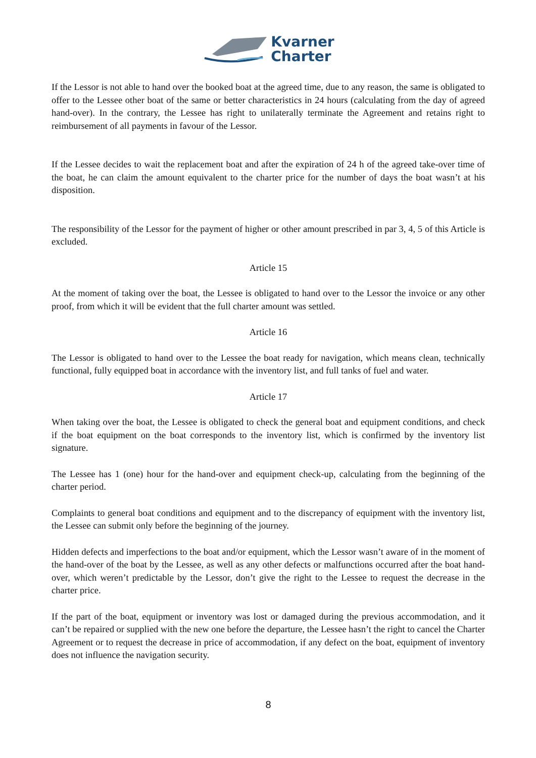Kvarner
Charter
If the Lessor is not able to hand over the booked boat at the agreed time, due to any reason, the same is obligated to offer to the Lessee other boat of the same or better characteristics in 24 hours (calculating from the day of agreed hand-over). In the contrary, the Lessee has right to unilaterally terminate the Agreement and retains right to reimbursement of all payments in favour of the Lessor.
If the Lessee decides to wait the replacement boat and after the expiration of 24 h of the agreed take-over time of the boat, he can claim the amount equivalent to the charter price for the number of days the boat wasn’t at his disposition.
The responsibility of the Lessor for the payment of higher or other amount prescribed in par 3, 4, 5 of this Article is excluded.
Article 15
At the moment of taking over the boat, the Lessee is obligated to hand over to the Lessor the invoice or any other proof, from which it will be evident that the full charter amount was settled.
Article 16
The Lessor is obligated to hand over to the Lessee the boat ready for navigation, which means clean, technically functional, fully equipped boat in accordance with the inventory list, and full tanks of fuel and water.
Article 17
When taking over the boat, the Lessee is obligated to check the general boat and equipment conditions, and check if the boat equipment on the boat corresponds to the inventory list, which is confirmed by the inventory list signature.
The Lessee has 1 (one) hour for the hand-over and equipment check-up, calculating from the beginning of the charter period.
Complaints to general boat conditions and equipment and to the discrepancy of equipment with the inventory list, the Lessee can submit only before the beginning of the journey.
Hidden defects and imperfections to the boat and/or equipment, which the Lessor wasn’t aware of in the moment of the hand-over of the boat by the Lessee, as well as any other defects or malfunctions occurred after the boat hand-over, which weren’t predictable by the Lessor, don’t give the right to the Lessee to request the decrease in the charter price.
If the part of the boat, equipment or inventory was lost or damaged during the previous accommodation, and it can’t be repaired or supplied with the new one before the departure, the Lessee hasn’t the right to cancel the Charter Agreement or to request the decrease in price of accommodation, if any defect on the boat, equipment of inventory does not influence the navigation security.
8